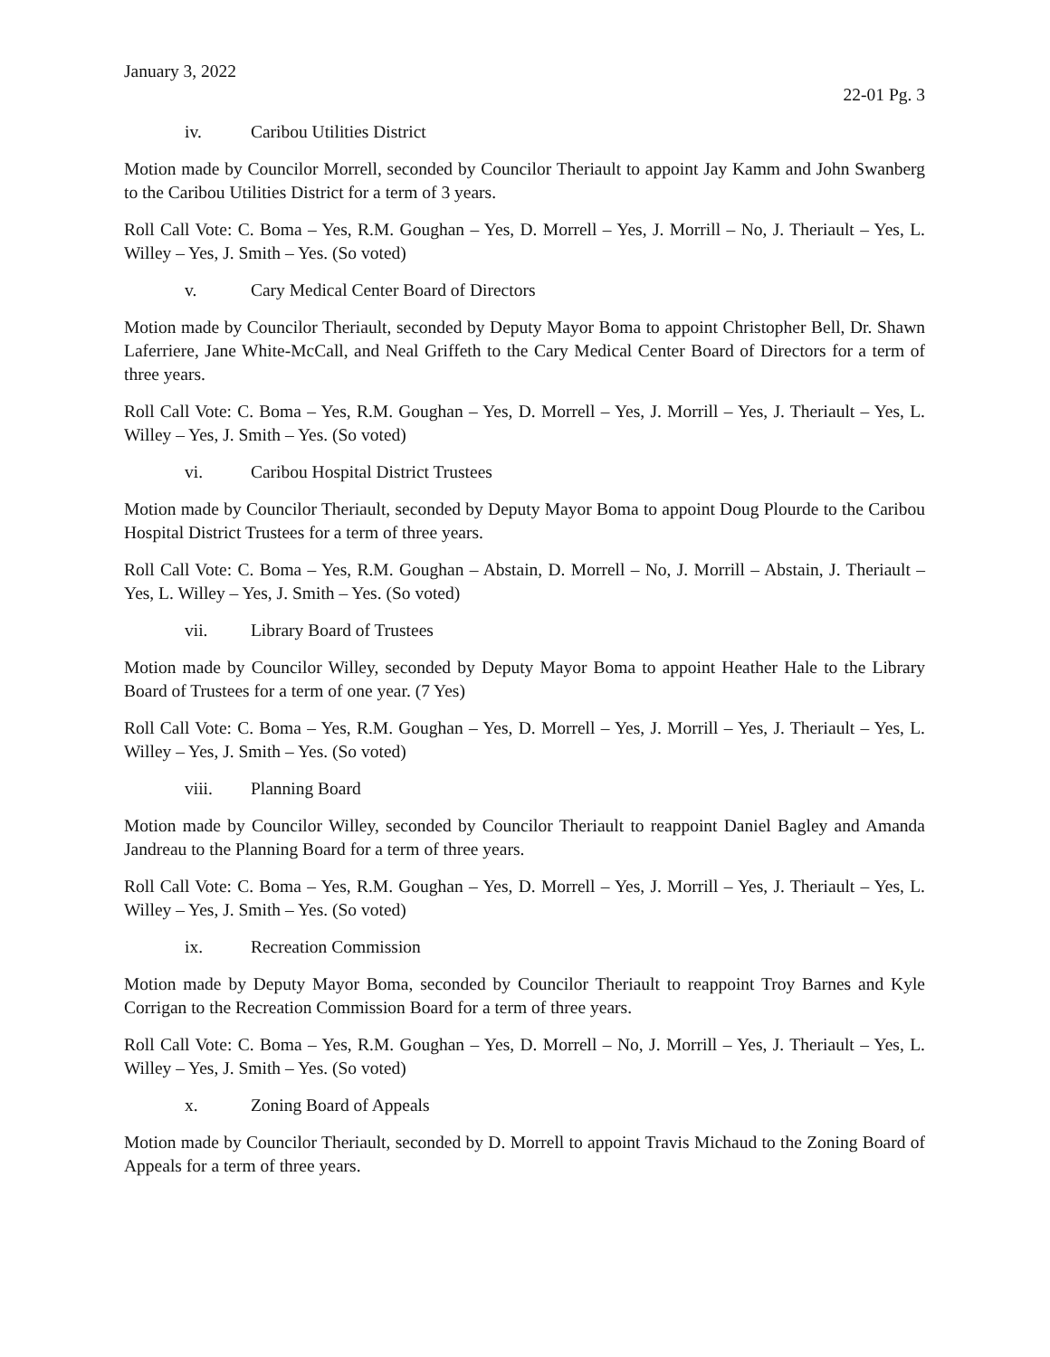January 3, 2022
22-01 Pg. 3
iv. Caribou Utilities District
Motion made by Councilor Morrell, seconded by Councilor Theriault to appoint Jay Kamm and John Swanberg to the Caribou Utilities District for a term of 3 years.
Roll Call Vote: C. Boma – Yes, R.M. Goughan – Yes, D. Morrell – Yes, J. Morrill – No, J. Theriault – Yes, L. Willey – Yes, J. Smith – Yes. (So voted)
v. Cary Medical Center Board of Directors
Motion made by Councilor Theriault, seconded by Deputy Mayor Boma to appoint Christopher Bell, Dr. Shawn Laferriere, Jane White-McCall, and Neal Griffeth to the Cary Medical Center Board of Directors for a term of three years.
Roll Call Vote: C. Boma – Yes, R.M. Goughan – Yes, D. Morrell – Yes, J. Morrill – Yes, J. Theriault – Yes, L. Willey – Yes, J. Smith – Yes. (So voted)
vi. Caribou Hospital District Trustees
Motion made by Councilor Theriault, seconded by Deputy Mayor Boma to appoint Doug Plourde to the Caribou Hospital District Trustees for a term of three years.
Roll Call Vote: C. Boma – Yes, R.M. Goughan – Abstain, D. Morrell – No, J. Morrill – Abstain, J. Theriault – Yes, L. Willey – Yes, J. Smith – Yes. (So voted)
vii. Library Board of Trustees
Motion made by Councilor Willey, seconded by Deputy Mayor Boma to appoint Heather Hale to the Library Board of Trustees for a term of one year. (7 Yes)
Roll Call Vote: C. Boma – Yes, R.M. Goughan – Yes, D. Morrell – Yes, J. Morrill – Yes, J. Theriault – Yes, L. Willey – Yes, J. Smith – Yes. (So voted)
viii. Planning Board
Motion made by Councilor Willey, seconded by Councilor Theriault to reappoint Daniel Bagley and Amanda Jandreau to the Planning Board for a term of three years.
Roll Call Vote: C. Boma – Yes, R.M. Goughan – Yes, D. Morrell – Yes, J. Morrill – Yes, J. Theriault – Yes, L. Willey – Yes, J. Smith – Yes. (So voted)
ix. Recreation Commission
Motion made by Deputy Mayor Boma, seconded by Councilor Theriault to reappoint Troy Barnes and Kyle Corrigan to the Recreation Commission Board for a term of three years.
Roll Call Vote: C. Boma – Yes, R.M. Goughan – Yes, D. Morrell – No, J. Morrill – Yes, J. Theriault – Yes, L. Willey – Yes, J. Smith – Yes. (So voted)
x. Zoning Board of Appeals
Motion made by Councilor Theriault, seconded by D. Morrell to appoint Travis Michaud to the Zoning Board of Appeals for a term of three years.